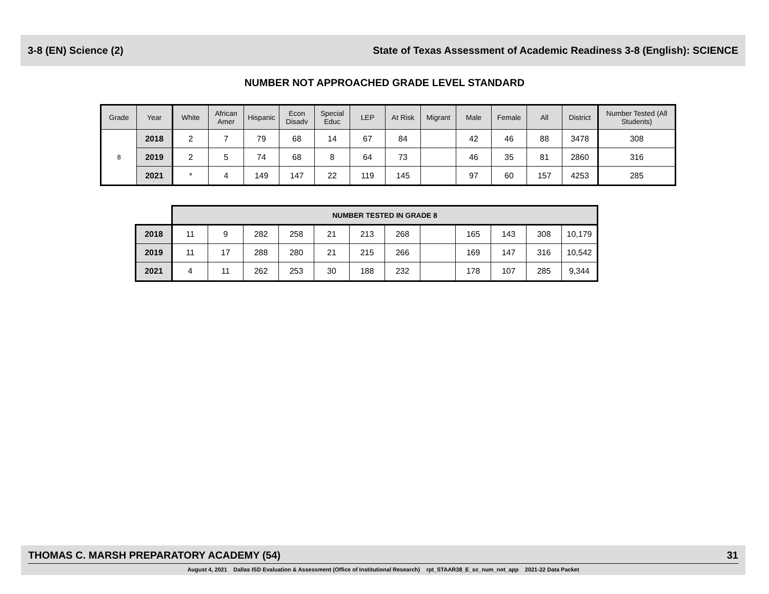3-8 (EN) Science (2) State of Texas Assessment of Academic Readiness 3-8 (English): SCIENCE
NUMBER NOT APPROACHED GRADE LEVEL STANDARD
| Grade | Year | White | African Amer | Hispanic | Econ Disadv | Special Educ | LEP | At Risk | Migrant | Male | Female | All | District | Number Tested (All Students) |
| --- | --- | --- | --- | --- | --- | --- | --- | --- | --- | --- | --- | --- | --- | --- |
| 8 | 2018 | 2 | 7 | 79 | 68 | 14 | 67 | 84 | | 42 | 46 | 88 | 3478 | 308 |
| | 2019 | 2 | 5 | 74 | 68 | 8 | 64 | 73 | | 46 | 35 | 81 | 2860 | 316 |
| | 2021 | * | 4 | 149 | 147 | 22 | 119 | 145 | | 97 | 60 | 157 | 4253 | 285 |
| | NUMBER TESTED IN GRADE 8 | | | | | | | | | | | |
| 2018 | 11 | 9 | 282 | 258 | 21 | 213 | 268 | | 165 | 143 | 308 | 10,179 |
| 2019 | 11 | 17 | 288 | 280 | 21 | 215 | 266 | | 169 | 147 | 316 | 10,542 |
| 2021 | 4 | 11 | 262 | 253 | 30 | 188 | 232 | | 178 | 107 | 285 | 9,344 |
THOMAS C. MARSH PREPARATORY ACADEMY (54) 31
August 4, 2021 Dallas ISD Evaluation & Assessment (Office of Institutional Research) rpt_STAAR38_E_sc_num_not_app 2021-22 Data Packet